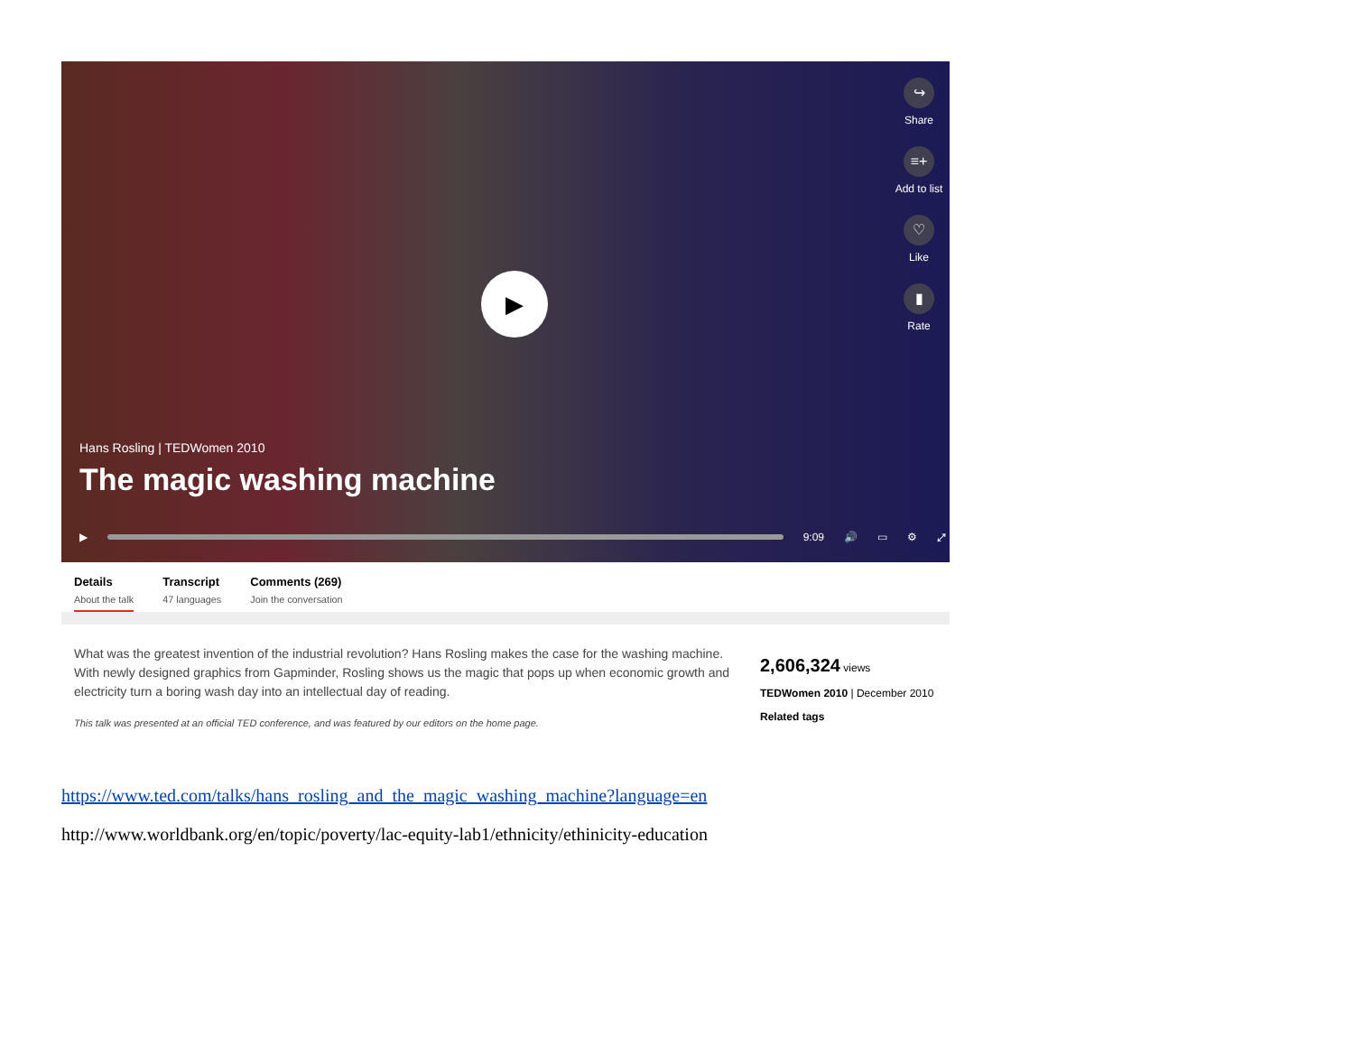↪
Share
≡+
Add to list
♡
Like
▮
Rate
▶
Hans Rosling | TEDWomen 2010
The magic washing machine
▶ 9:09 🔊 ▭ ⚙ ⤢
Details
About the talk
Transcript
47 languages
Comments (269)
Join the conversation
What was the greatest invention of the industrial revolution? Hans Rosling makes the case for the washing machine. With newly designed graphics from Gapminder, Rosling shows us the magic that pops up when economic growth and electricity turn a boring wash day into an intellectual day of reading.
This talk was presented at an official TED conference, and was featured by our editors on the home page.
2,606,324 views
TEDWomen 2010 | December 2010
Related tags
https://www.ted.com/talks/hans_rosling_and_the_magic_washing_machine?language=en
http://www.worldbank.org/en/topic/poverty/lac-equity-lab1/ethnicity/ethinicity-education